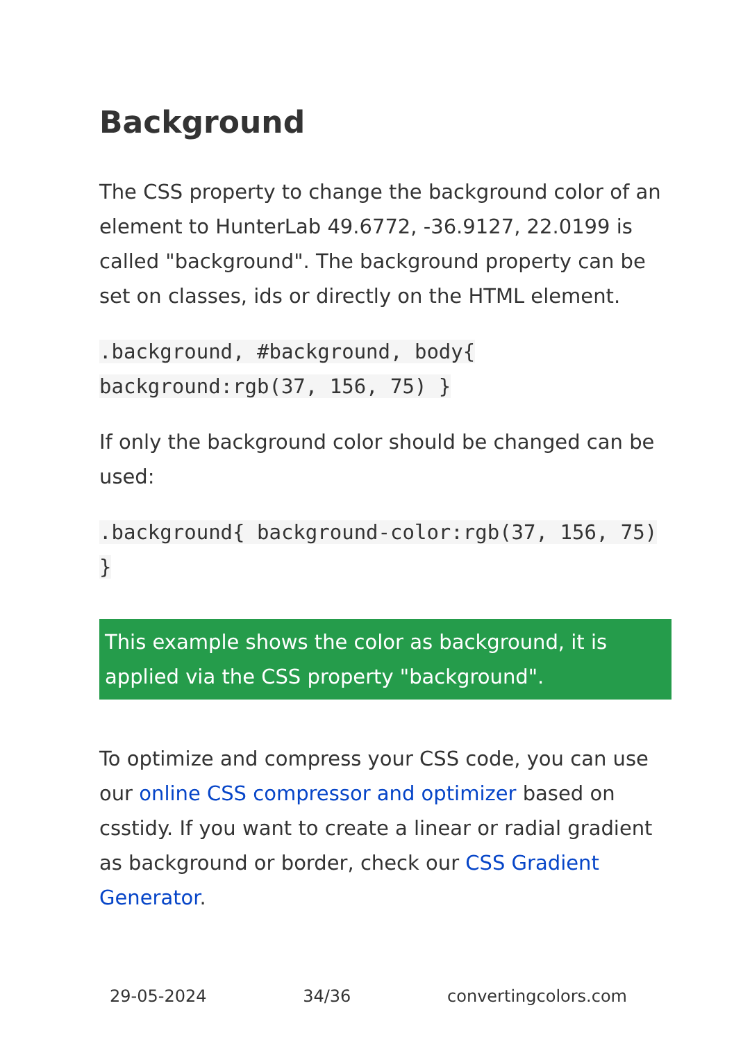Background
The CSS property to change the background color of an element to HunterLab 49.6772, -36.9127, 22.0199 is called "background". The background property can be set on classes, ids or directly on the HTML element.
.background, #background, body{ background:rgb(37, 156, 75) }
If only the background color should be changed can be used:
.background{ background-color:rgb(37, 156, 75) }
This example shows the color as background, it is applied via the CSS property "background".
To optimize and compress your CSS code, you can use our online CSS compressor and optimizer based on csstidy. If you want to create a linear or radial gradient as background or border, check our CSS Gradient Generator.
29-05-2024 34/36 convertingcolors.com